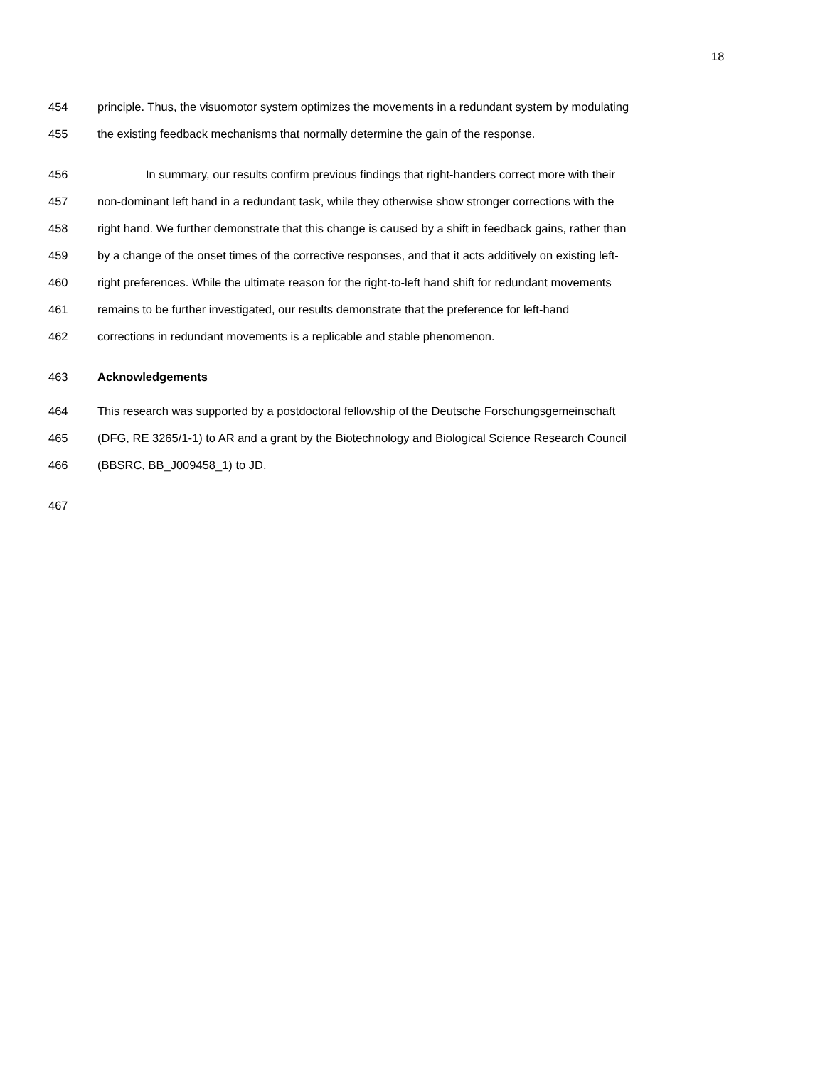18
454 principle. Thus, the visuomotor system optimizes the movements in a redundant system by modulating
455 the existing feedback mechanisms that normally determine the gain of the response.
456 In summary, our results confirm previous findings that right-handers correct more with their
457 non-dominant left hand in a redundant task, while they otherwise show stronger corrections with the
458 right hand. We further demonstrate that this change is caused by a shift in feedback gains, rather than
459 by a change of the onset times of the corrective responses, and that it acts additively on existing left-
460 right preferences. While the ultimate reason for the right-to-left hand shift for redundant movements
461 remains to be further investigated, our results demonstrate that the preference for left-hand
462 corrections in redundant movements is a replicable and stable phenomenon.
463 Acknowledgements
464 This research was supported by a postdoctoral fellowship of the Deutsche Forschungsgemeinschaft
465 (DFG, RE 3265/1-1) to AR and a grant by the Biotechnology and Biological Science Research Council
466 (BBSRC, BB_J009458_1) to JD.
467